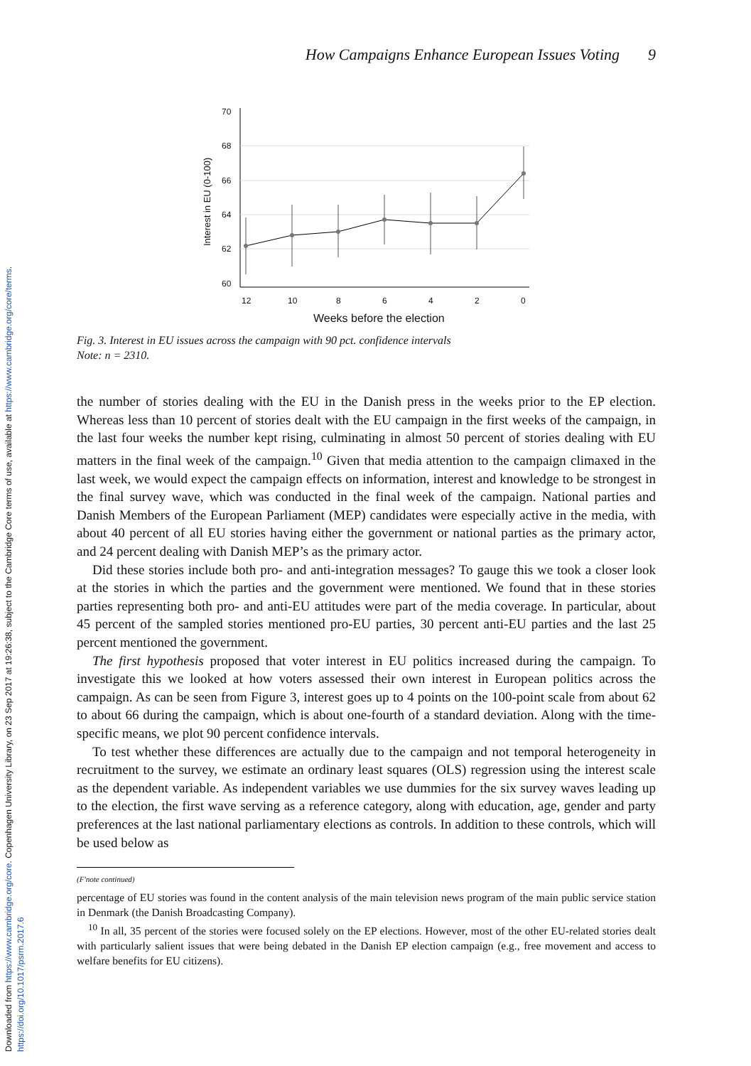Downloaded from https://www.cambridge.org/core. Copenhagen University Library, on 23 Sep 2017 at 19:26:38, subject to the Cambridge Core terms of use, available at https://www.cambridge.org/core/terms. https://doi.org/10.1017/psrm.2017.6
How Campaigns Enhance European Issues Voting 9
70
68
66
64
62
60
12
10
8
6
4
2
0
Interest in EU (0-100)
Weeks before the election
Fig. 3. Interest in EU issues across the campaign with 90 pct. confidence intervals
Note: n = 2310.
the number of stories dealing with the EU in the Danish press in the weeks prior to the EP election. Whereas less than 10 percent of stories dealt with the EU campaign in the first weeks of the campaign, in the last four weeks the number kept rising, culminating in almost 50 percent of stories dealing with EU matters in the final week of the campaign.<sup>10</sup> Given that media attention to the campaign climaxed in the last week, we would expect the campaign effects on information, interest and knowledge to be strongest in the final survey wave, which was conducted in the final week of the campaign. National parties and Danish Members of the European Parliament (MEP) candidates were especially active in the media, with about 40 percent of all EU stories having either the government or national parties as the primary actor, and 24 percent dealing with Danish MEP’s as the primary actor.
Did these stories include both pro- and anti-integration messages? To gauge this we took a closer look at the stories in which the parties and the government were mentioned. We found that in these stories parties representing both pro- and anti-EU attitudes were part of the media coverage. In particular, about 45 percent of the sampled stories mentioned pro-EU parties, 30 percent anti-EU parties and the last 25 percent mentioned the government.
The first hypothesis proposed that voter interest in EU politics increased during the campaign. To investigate this we looked at how voters assessed their own interest in European politics across the campaign. As can be seen from Figure 3, interest goes up to 4 points on the 100-point scale from about 62 to about 66 during the campaign, which is about one-fourth of a standard deviation. Along with the time-specific means, we plot 90 percent confidence intervals.
To test whether these differences are actually due to the campaign and not temporal heterogeneity in recruitment to the survey, we estimate an ordinary least squares (OLS) regression using the interest scale as the dependent variable. As independent variables we use dummies for the six survey waves leading up to the election, the first wave serving as a reference category, along with education, age, gender and party preferences at the last national parliamentary elections as controls. In addition to these controls, which will be used below as
(F'note continued)
percentage of EU stories was found in the content analysis of the main television news program of the main public service station in Denmark (the Danish Broadcasting Company).
<sup>10</sup> In all, 35 percent of the stories were focused solely on the EP elections. However, most of the other EU-related stories dealt with particularly salient issues that were being debated in the Danish EP election campaign (e.g., free movement and access to welfare benefits for EU citizens).